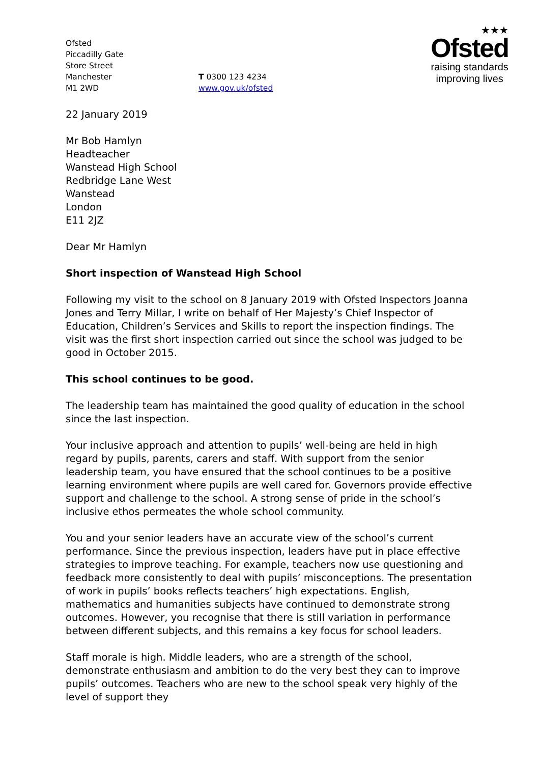Ofsted
Piccadilly Gate
Store Street
Manchester
M1 2WD
T 0300 123 4234
www.gov.uk/ofsted
★★★
Ofsted
raising standards
improving lives
22 January 2019
Mr Bob Hamlyn
Headteacher
Wanstead High School
Redbridge Lane West
Wanstead
London
E11 2JZ
Dear Mr Hamlyn
Short inspection of Wanstead High School
Following my visit to the school on 8 January 2019 with Ofsted Inspectors Joanna Jones and Terry Millar, I write on behalf of Her Majesty’s Chief Inspector of Education, Children’s Services and Skills to report the inspection findings. The visit was the first short inspection carried out since the school was judged to be good in October 2015.
This school continues to be good.
The leadership team has maintained the good quality of education in the school since the last inspection.
Your inclusive approach and attention to pupils’ well-being are held in high regard by pupils, parents, carers and staff. With support from the senior leadership team, you have ensured that the school continues to be a positive learning environment where pupils are well cared for. Governors provide effective support and challenge to the school. A strong sense of pride in the school’s inclusive ethos permeates the whole school community.
You and your senior leaders have an accurate view of the school’s current performance. Since the previous inspection, leaders have put in place effective strategies to improve teaching. For example, teachers now use questioning and feedback more consistently to deal with pupils’ misconceptions. The presentation of work in pupils’ books reflects teachers’ high expectations. English, mathematics and humanities subjects have continued to demonstrate strong outcomes. However, you recognise that there is still variation in performance between different subjects, and this remains a key focus for school leaders.
Staff morale is high. Middle leaders, who are a strength of the school, demonstrate enthusiasm and ambition to do the very best they can to improve pupils’ outcomes. Teachers who are new to the school speak very highly of the level of support they